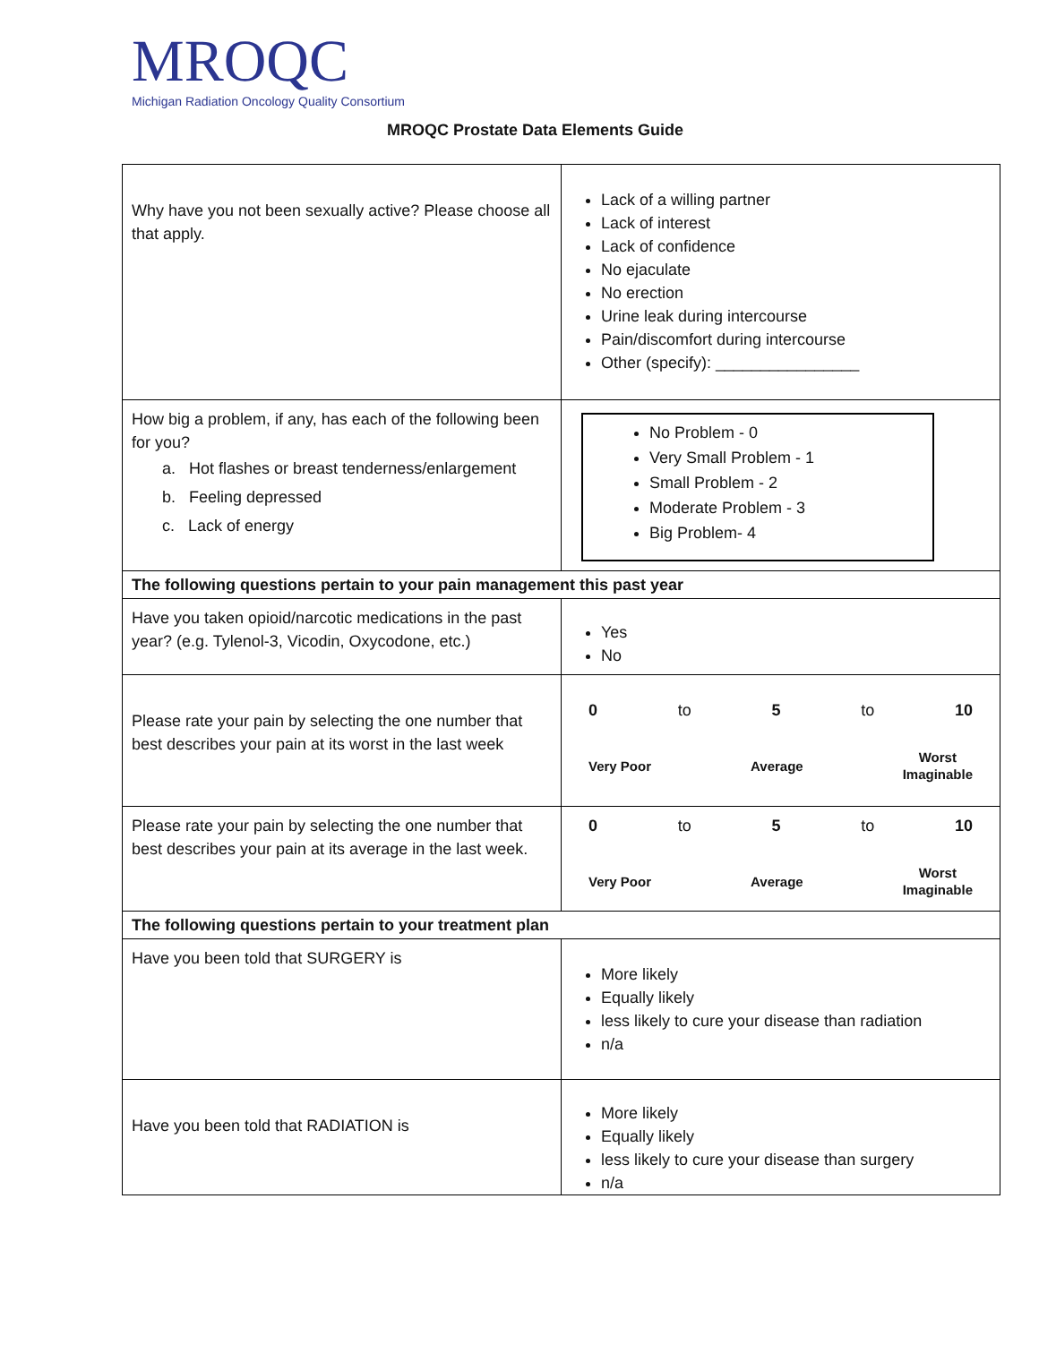MROQC
Michigan Radiation Oncology Quality Consortium
MROQC Prostate Data Elements Guide
| Why have you not been sexually active? Please choose all that apply. | Lack of a willing partner Lack of interest Lack of confidence No ejaculate No erection Urine leak during intercourse Pain/discomfort during intercourse Other (specify): ________________ |
| How big a problem, if any, has each of the following been for you? a. Hot flashes or breast tenderness/enlargement b. Feeling depressed c. Lack of energy | No Problem - 0 Very Small Problem - 1 Small Problem - 2 Moderate Problem - 3 Big Problem- 4 |
| The following questions pertain to your pain management this past year | |
| Have you taken opioid/narcotic medications in the past year? (e.g. Tylenol-3, Vicodin, Oxycodone, etc.) | Yes No |
| Please rate your pain by selecting the one number that best describes your pain at its worst in the last week | 0 to 5 to 10 Very Poor Average Worst Imaginable |
| Please rate your pain by selecting the one number that best describes your pain at its average in the last week. | 0 to 5 to 10 Very Poor Average Worst Imaginable |
| The following questions pertain to your treatment plan | |
| Have you been told that SURGERY is | More likely Equally likely less likely to cure your disease than radiation n/a |
| Have you been told that RADIATION is | More likely Equally likely less likely to cure your disease than surgery n/a |